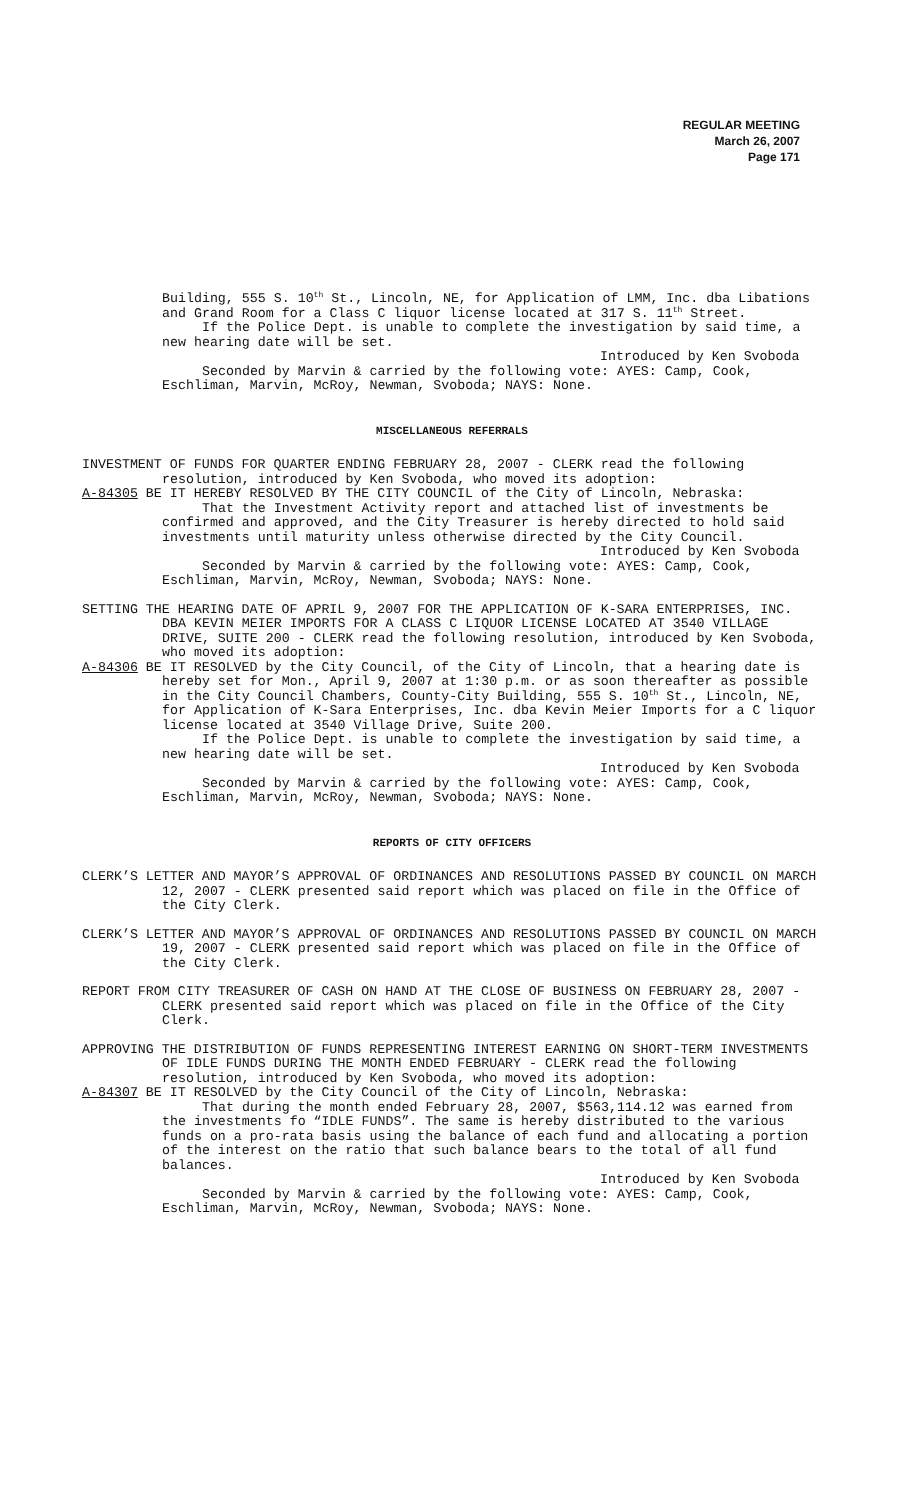REGULAR MEETING
March 26, 2007
Page 171
Building, 555 S. 10<sup>th</sup> St., Lincoln, NE, for Application of LMM, Inc. dba Libations and Grand Room for a Class C liquor license located at 317 S. 11<sup>th</sup> Street.
If the Police Dept. is unable to complete the investigation by said time, a new hearing date will be set.
Introduced by Ken Svoboda
Seconded by Marvin & carried by the following vote: AYES: Camp, Cook, Eschliman, Marvin, McRoy, Newman, Svoboda; NAYS: None.
MISCELLANEOUS REFERRALS
INVESTMENT OF FUNDS FOR QUARTER ENDING FEBRUARY 28, 2007 - CLERK read the following resolution, introduced by Ken Svoboda, who moved its adoption:
A-84305 BE IT HEREBY RESOLVED BY THE CITY COUNCIL of the City of Lincoln, Nebraska:
That the Investment Activity report and attached list of investments be confirmed and approved, and the City Treasurer is hereby directed to hold said investments until maturity unless otherwise directed by the City Council.
Introduced by Ken Svoboda
Seconded by Marvin & carried by the following vote: AYES: Camp, Cook, Eschliman, Marvin, McRoy, Newman, Svoboda; NAYS: None.
SETTING THE HEARING DATE OF APRIL 9, 2007 FOR THE APPLICATION OF K-SARA ENTERPRISES, INC. DBA KEVIN MEIER IMPORTS FOR A CLASS C LIQUOR LICENSE LOCATED AT 3540 VILLAGE DRIVE, SUITE 200 - CLERK read the following resolution, introduced by Ken Svoboda, who moved its adoption:
A-84306 BE IT RESOLVED by the City Council, of the City of Lincoln, that a hearing date is hereby set for Mon., April 9, 2007 at 1:30 p.m. or as soon thereafter as possible in the City Council Chambers, County-City Building, 555 S. 10<sup>th</sup> St., Lincoln, NE, for Application of K-Sara Enterprises, Inc. dba Kevin Meier Imports for a C liquor license located at 3540 Village Drive, Suite 200.
If the Police Dept. is unable to complete the investigation by said time, a new hearing date will be set.
Introduced by Ken Svoboda
Seconded by Marvin & carried by the following vote: AYES: Camp, Cook, Eschliman, Marvin, McRoy, Newman, Svoboda; NAYS: None.
REPORTS OF CITY OFFICERS
CLERK’S LETTER AND MAYOR’S APPROVAL OF ORDINANCES AND RESOLUTIONS PASSED BY COUNCIL ON MARCH 12, 2007 - CLERK presented said report which was placed on file in the Office of the City Clerk.
CLERK’S LETTER AND MAYOR’S APPROVAL OF ORDINANCES AND RESOLUTIONS PASSED BY COUNCIL ON MARCH 19, 2007 - CLERK presented said report which was placed on file in the Office of the City Clerk.
REPORT FROM CITY TREASURER OF CASH ON HAND AT THE CLOSE OF BUSINESS ON FEBRUARY 28, 2007 - CLERK presented said report which was placed on file in the Office of the City Clerk.
APPROVING THE DISTRIBUTION OF FUNDS REPRESENTING INTEREST EARNING ON SHORT-TERM INVESTMENTS OF IDLE FUNDS DURING THE MONTH ENDED FEBRUARY - CLERK read the following resolution, introduced by Ken Svoboda, who moved its adoption:
A-84307 BE IT RESOLVED by the City Council of the City of Lincoln, Nebraska:
That during the month ended February 28, 2007, $563,114.12 was earned from the investments fo “IDLE FUNDS”. The same is hereby distributed to the various funds on a pro-rata basis using the balance of each fund and allocating a portion of the interest on the ratio that such balance bears to the total of all fund balances.
Introduced by Ken Svoboda
Seconded by Marvin & carried by the following vote: AYES: Camp, Cook, Eschliman, Marvin, McRoy, Newman, Svoboda; NAYS: None.